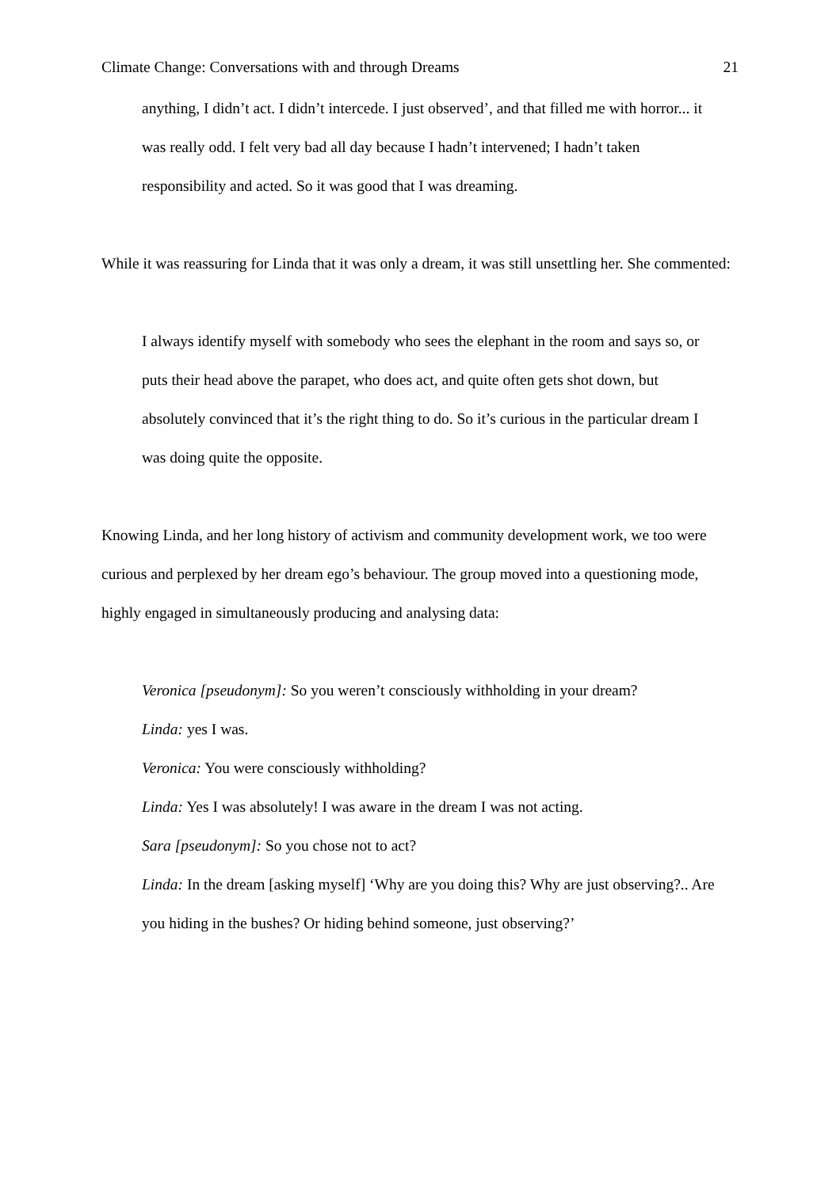Climate Change: Conversations with and through Dreams 21
anything, I didn’t act. I didn’t intercede. I just observed’, and that filled me with horror... it was really odd. I felt very bad all day because I hadn’t intervened; I hadn’t taken responsibility and acted. So it was good that I was dreaming.
While it was reassuring for Linda that it was only a dream, it was still unsettling her. She commented:
I always identify myself with somebody who sees the elephant in the room and says so, or puts their head above the parapet, who does act, and quite often gets shot down, but absolutely convinced that it’s the right thing to do. So it’s curious in the particular dream I was doing quite the opposite.
Knowing Linda, and her long history of activism and community development work, we too were curious and perplexed by her dream ego’s behaviour. The group moved into a questioning mode, highly engaged in simultaneously producing and analysing data:
Veronica [pseudonym]: So you weren’t consciously withholding in your dream?
Linda: yes I was.
Veronica: You were consciously withholding?
Linda: Yes I was absolutely! I was aware in the dream I was not acting.
Sara [pseudonym]: So you chose not to act?
Linda: In the dream [asking myself] ‘Why are you doing this? Why are just observing?.. Are you hiding in the bushes? Or hiding behind someone, just observing?’